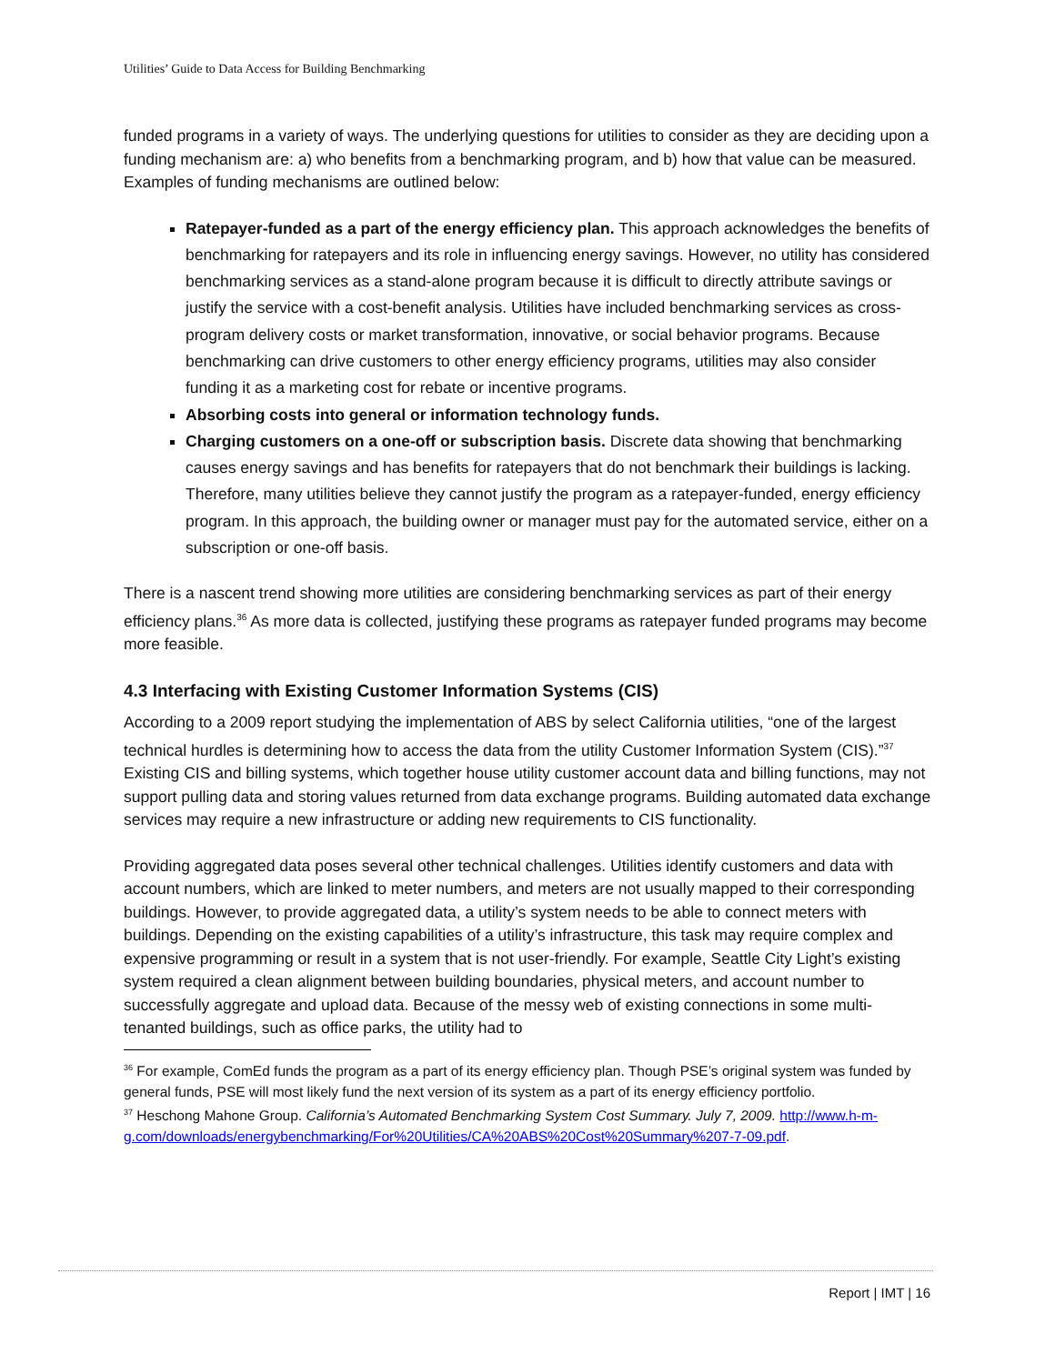Utilities’ Guide to Data Access for Building Benchmarking
funded programs in a variety of ways. The underlying questions for utilities to consider as they are deciding upon a funding mechanism are: a) who benefits from a benchmarking program, and b) how that value can be measured. Examples of funding mechanisms are outlined below:
Ratepayer-funded as a part of the energy efficiency plan. This approach acknowledges the benefits of benchmarking for ratepayers and its role in influencing energy savings. However, no utility has considered benchmarking services as a stand-alone program because it is difficult to directly attribute savings or justify the service with a cost-benefit analysis. Utilities have included benchmarking services as cross-program delivery costs or market transformation, innovative, or social behavior programs. Because benchmarking can drive customers to other energy efficiency programs, utilities may also consider funding it as a marketing cost for rebate or incentive programs.
Absorbing costs into general or information technology funds.
Charging customers on a one-off or subscription basis. Discrete data showing that benchmarking causes energy savings and has benefits for ratepayers that do not benchmark their buildings is lacking. Therefore, many utilities believe they cannot justify the program as a ratepayer-funded, energy efficiency program. In this approach, the building owner or manager must pay for the automated service, either on a subscription or one-off basis.
There is a nascent trend showing more utilities are considering benchmarking services as part of their energy efficiency plans.<sup>36</sup> As more data is collected, justifying these programs as ratepayer funded programs may become more feasible.
4.3 Interfacing with Existing Customer Information Systems (CIS)
According to a 2009 report studying the implementation of ABS by select California utilities, “one of the largest technical hurdles is determining how to access the data from the utility Customer Information System (CIS).”<sup>37</sup> Existing CIS and billing systems, which together house utility customer account data and billing functions, may not support pulling data and storing values returned from data exchange programs. Building automated data exchange services may require a new infrastructure or adding new requirements to CIS functionality.
Providing aggregated data poses several other technical challenges. Utilities identify customers and data with account numbers, which are linked to meter numbers, and meters are not usually mapped to their corresponding buildings. However, to provide aggregated data, a utility’s system needs to be able to connect meters with buildings. Depending on the existing capabilities of a utility’s infrastructure, this task may require complex and expensive programming or result in a system that is not user-friendly. For example, Seattle City Light’s existing system required a clean alignment between building boundaries, physical meters, and account number to successfully aggregate and upload data. Because of the messy web of existing connections in some multi-tenanted buildings, such as office parks, the utility had to
<sup>36</sup> For example, ComEd funds the program as a part of its energy efficiency plan. Though PSE’s original system was funded by general funds, PSE will most likely fund the next version of its system as a part of its energy efficiency portfolio.
<sup>37</sup> Heschong Mahone Group. California’s Automated Benchmarking System Cost Summary. July 7, 2009. http://www.h-m-g.com/downloads/energybenchmarking/For%20Utilities/CA%20ABS%20Cost%20Summary%207-7-09.pdf.
Report | IMT | 16